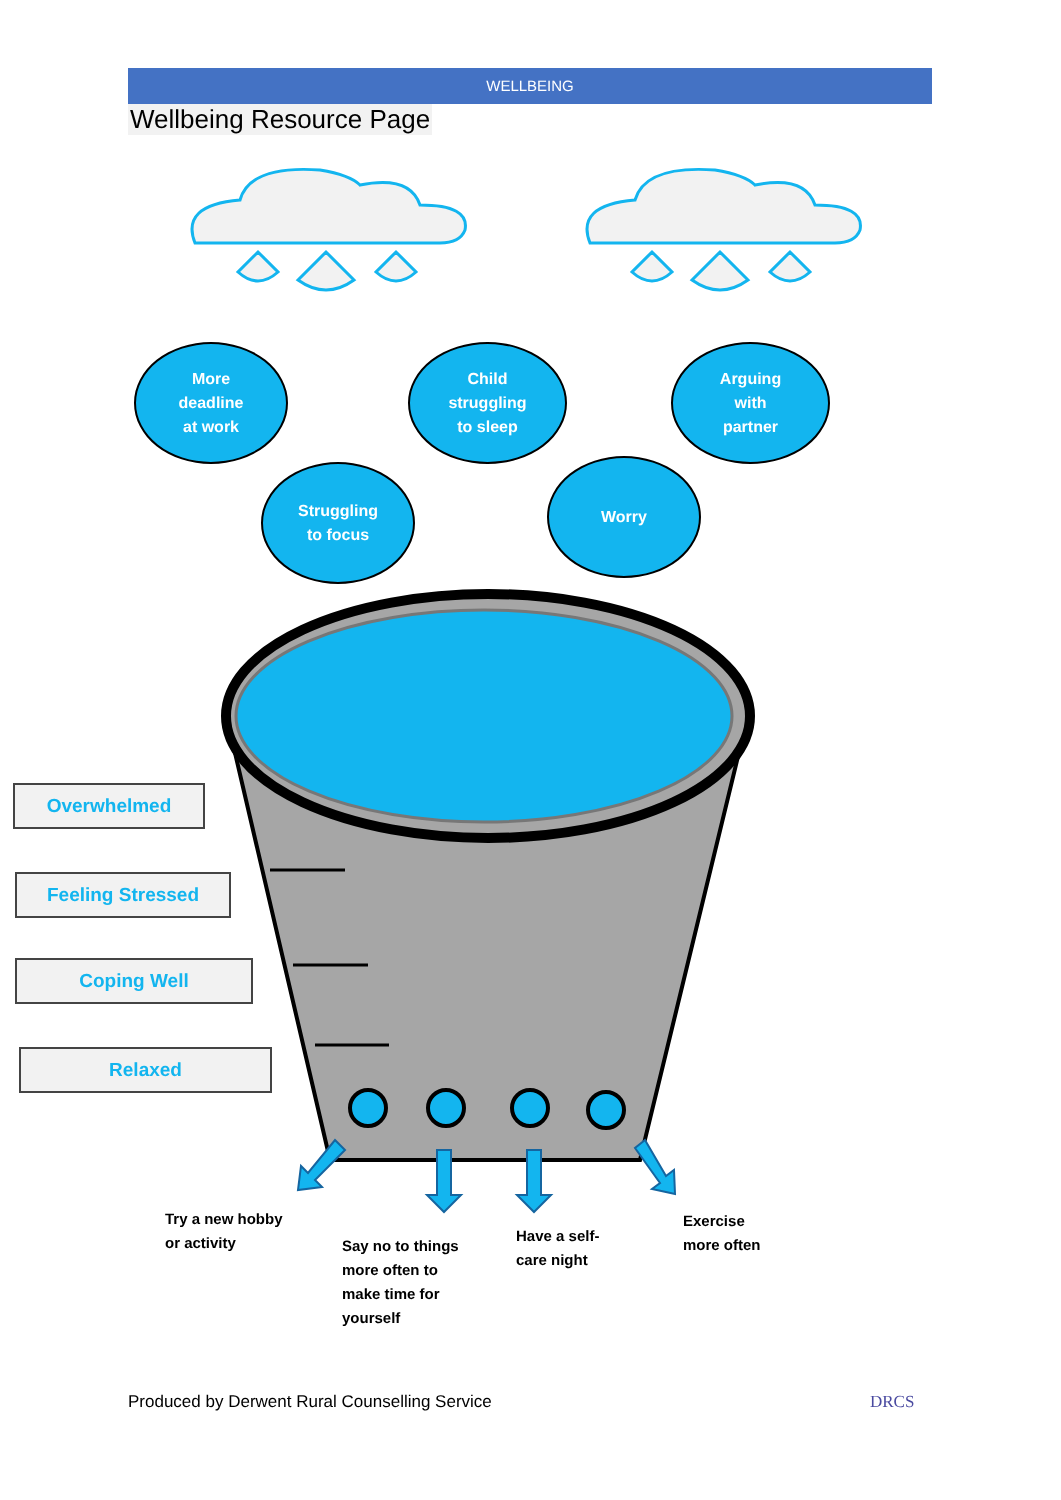WELLBEING
Wellbeing Resource Page
More
deadline
at work
Child
struggling
to sleep
Arguing
with
partner
Struggling
to focus
Worry
Overwhelmed
Feeling Stressed
Coping Well
Relaxed
Try a new hobby
or activity
Say no to things
more often to
make time for
yourself
Have a self-
care night
Exercise
more often
Produced by Derwent Rural Counselling Service
DRCS